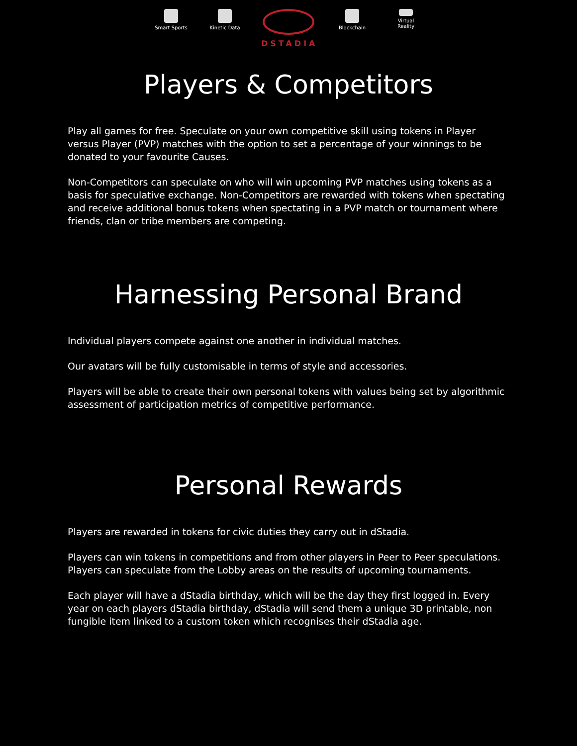Smart Sports
Kinetic Data
DSTADIA
Blockchain Virtual Reality
Players & Competitors
Play all games for free. Speculate on your own competitive skill using tokens in Player versus Player (PVP) matches with the option to set a percentage of your winnings to be donated to your favourite Causes.
Non-Competitors can speculate on who will win upcoming PVP matches using tokens as a basis for speculative exchange. Non-Competitors are rewarded with tokens when spectating and receive additional bonus tokens when spectating in a PVP match or tournament where friends, clan or tribe members are competing.
Harnessing Personal Brand
Individual players compete against one another in individual matches.
Our avatars will be fully customisable in terms of style and accessories.
Players will be able to create their own personal tokens with values being set by algorithmic assessment of participation metrics of competitive performance.
Personal Rewards
Players are rewarded in tokens for civic duties they carry out in dStadia.
Players can win tokens in competitions and from other players in Peer to Peer speculations. Players can speculate from the Lobby areas on the results of upcoming tournaments.
Each player will have a dStadia birthday, which will be the day they first logged in. Every year on each players dStadia birthday, dStadia will send them a unique 3D printable, non fungible item linked to a custom token which recognises their dStadia age.